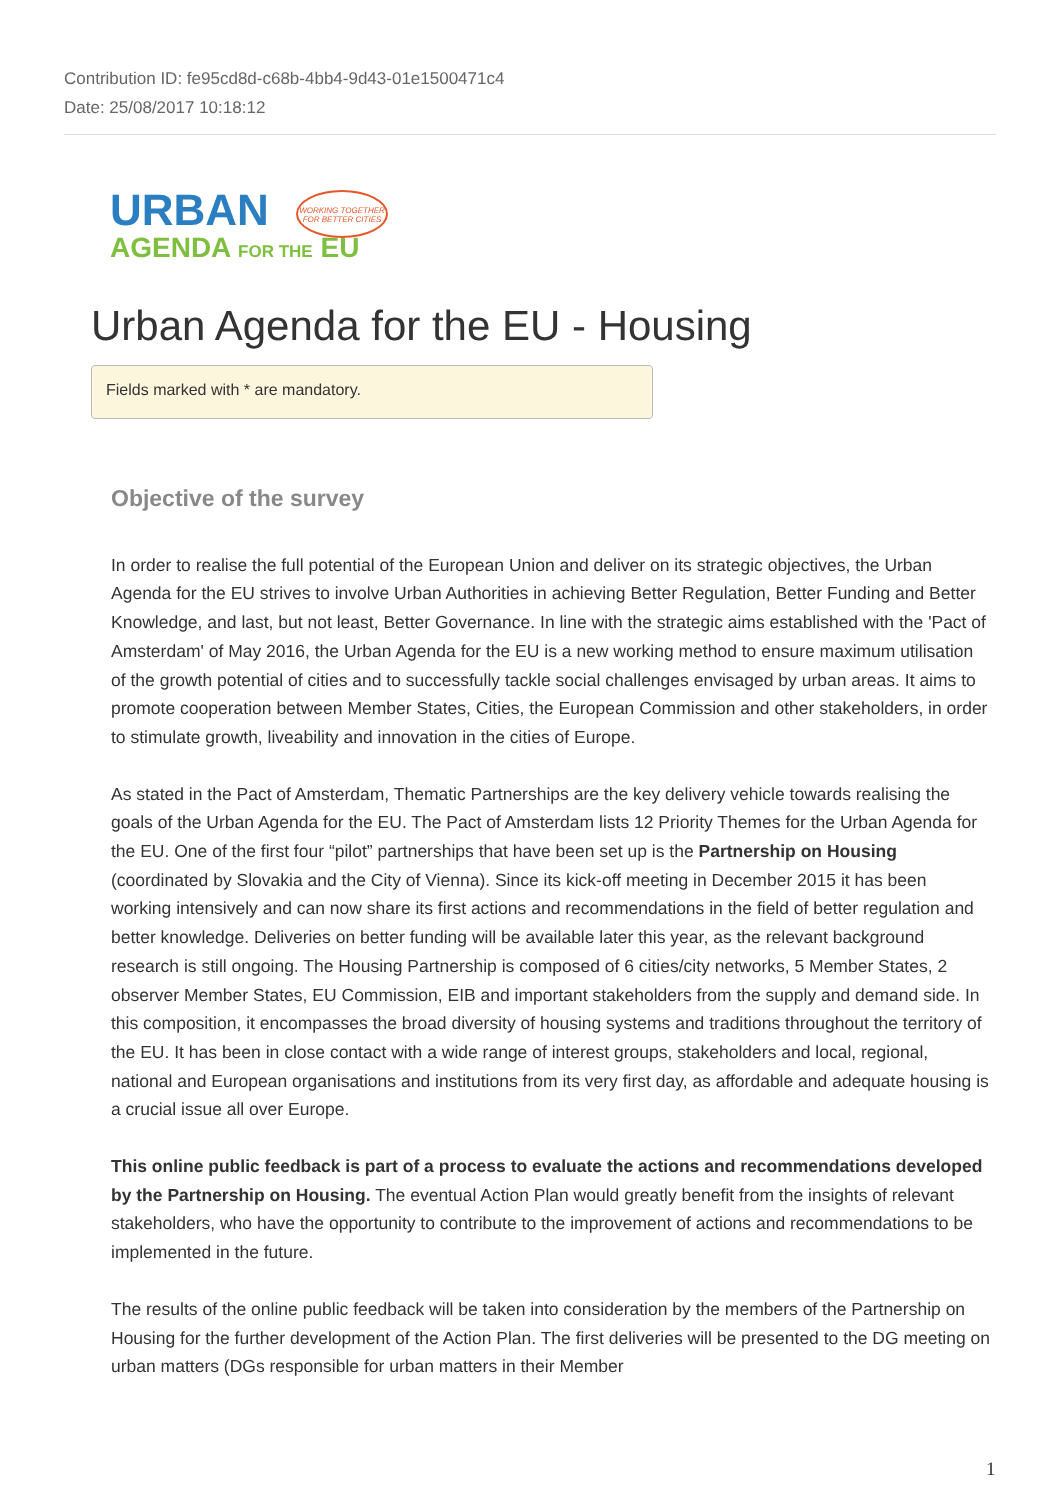Contribution ID: fe95cd8d-c68b-4bb4-9d43-01e1500471c4
Date: 25/08/2017 10:18:12
URBAN
AGENDA FOR THE EU
WORKING TOGETHER
FOR BETTER CITIES
Urban Agenda for the EU - Housing
Fields marked with * are mandatory.
Objective of the survey
In order to realise the full potential of the European Union and deliver on its strategic objectives, the Urban Agenda for the EU strives to involve Urban Authorities in achieving Better Regulation, Better Funding and Better Knowledge, and last, but not least, Better Governance. In line with the strategic aims established with the 'Pact of Amsterdam' of May 2016, the Urban Agenda for the EU is a new working method to ensure maximum utilisation of the growth potential of cities and to successfully tackle social challenges envisaged by urban areas. It aims to promote cooperation between Member States, Cities, the European Commission and other stakeholders, in order to stimulate growth, liveability and innovation in the cities of Europe.
As stated in the Pact of Amsterdam, Thematic Partnerships are the key delivery vehicle towards realising the goals of the Urban Agenda for the EU. The Pact of Amsterdam lists 12 Priority Themes for the Urban Agenda for the EU. One of the first four “pilot” partnerships that have been set up is the Partnership on Housing (coordinated by Slovakia and the City of Vienna). Since its kick-off meeting in December 2015 it has been working intensively and can now share its first actions and recommendations in the field of better regulation and better knowledge. Deliveries on better funding will be available later this year, as the relevant background research is still ongoing. The Housing Partnership is composed of 6 cities/city networks, 5 Member States, 2 observer Member States, EU Commission, EIB and important stakeholders from the supply and demand side. In this composition, it encompasses the broad diversity of housing systems and traditions throughout the territory of the EU. It has been in close contact with a wide range of interest groups, stakeholders and local, regional, national and European organisations and institutions from its very first day, as affordable and adequate housing is a crucial issue all over Europe.
This online public feedback is part of a process to evaluate the actions and recommendations developed by the Partnership on Housing. The eventual Action Plan would greatly benefit from the insights of relevant stakeholders, who have the opportunity to contribute to the improvement of actions and recommendations to be implemented in the future.
The results of the online public feedback will be taken into consideration by the members of the Partnership on Housing for the further development of the Action Plan. The first deliveries will be presented to the DG meeting on urban matters (DGs responsible for urban matters in their Member
1